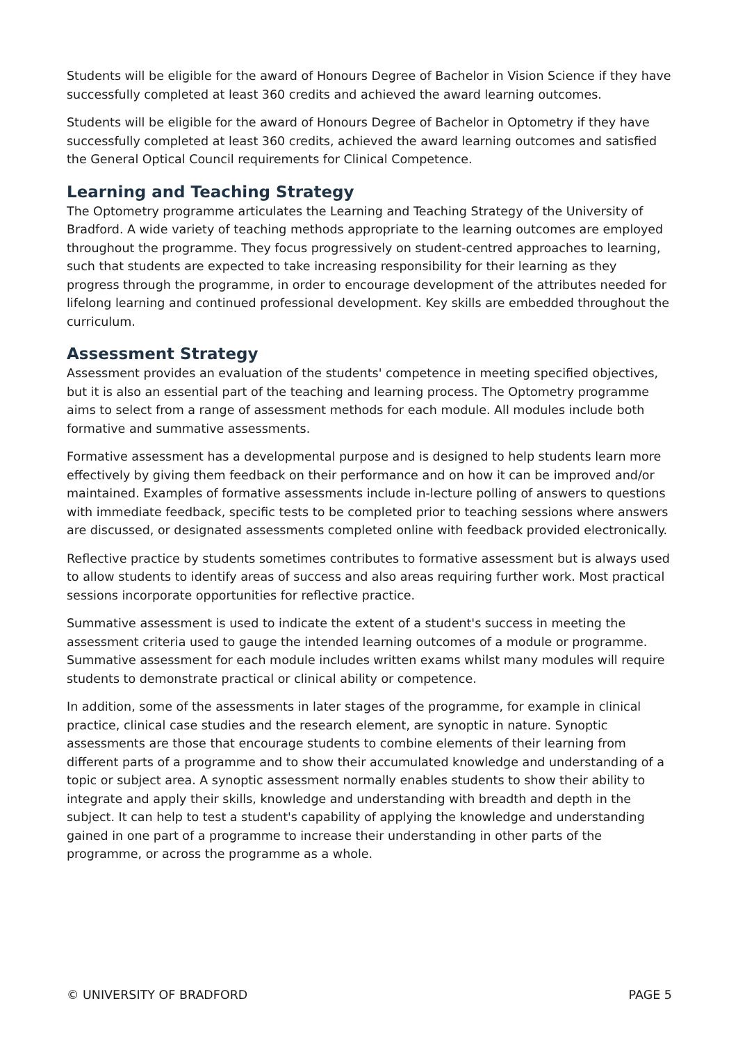Students will be eligible for the award of Honours Degree of Bachelor in Vision Science if they have successfully completed at least 360 credits and achieved the award learning outcomes.
Students will be eligible for the award of Honours Degree of Bachelor in Optometry if they have successfully completed at least 360 credits, achieved the award learning outcomes and satisfied the General Optical Council requirements for Clinical Competence.
Learning and Teaching Strategy
The Optometry programme articulates the Learning and Teaching Strategy of the University of Bradford. A wide variety of teaching methods appropriate to the learning outcomes are employed throughout the programme. They focus progressively on student-centred approaches to learning, such that students are expected to take increasing responsibility for their learning as they progress through the programme, in order to encourage development of the attributes needed for lifelong learning and continued professional development. Key skills are embedded throughout the curriculum.
Assessment Strategy
Assessment provides an evaluation of the students' competence in meeting specified objectives, but it is also an essential part of the teaching and learning process. The Optometry programme aims to select from a range of assessment methods for each module. All modules include both formative and summative assessments.
Formative assessment has a developmental purpose and is designed to help students learn more effectively by giving them feedback on their performance and on how it can be improved and/or maintained. Examples of formative assessments include in-lecture polling of answers to questions with immediate feedback, specific tests to be completed prior to teaching sessions where answers are discussed, or designated assessments completed online with feedback provided electronically.
Reflective practice by students sometimes contributes to formative assessment but is always used to allow students to identify areas of success and also areas requiring further work. Most practical sessions incorporate opportunities for reflective practice.
Summative assessment is used to indicate the extent of a student's success in meeting the assessment criteria used to gauge the intended learning outcomes of a module or programme. Summative assessment for each module includes written exams whilst many modules will require students to demonstrate practical or clinical ability or competence.
In addition, some of the assessments in later stages of the programme, for example in clinical practice, clinical case studies and the research element, are synoptic in nature. Synoptic assessments are those that encourage students to combine elements of their learning from different parts of a programme and to show their accumulated knowledge and understanding of a topic or subject area. A synoptic assessment normally enables students to show their ability to integrate and apply their skills, knowledge and understanding with breadth and depth in the subject. It can help to test a student's capability of applying the knowledge and understanding gained in one part of a programme to increase their understanding in other parts of the programme, or across the programme as a whole.
© UNIVERSITY OF BRADFORD PAGE 5